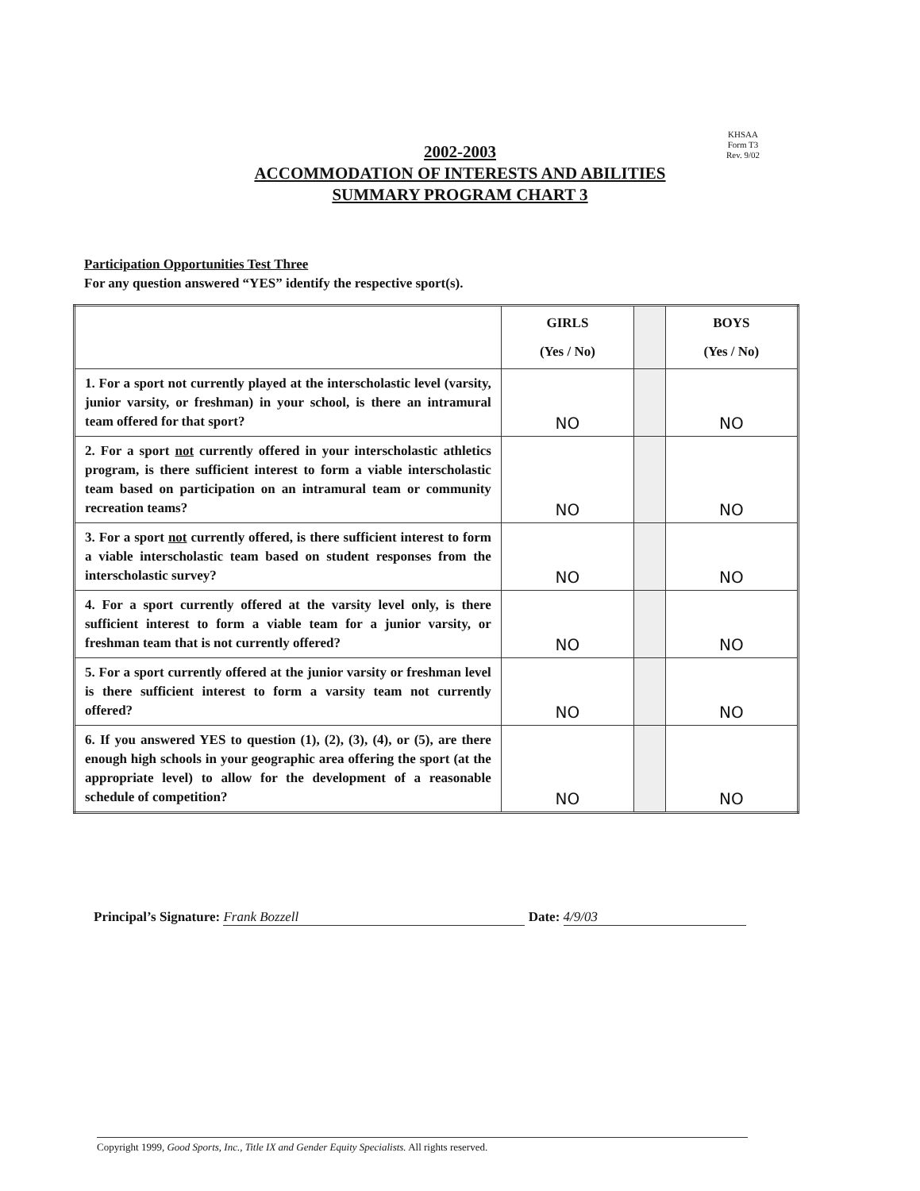KHSAA
Form T3
Rev. 9/02
2002-2003
ACCOMMODATION OF INTERESTS AND ABILITIES
SUMMARY PROGRAM CHART 3
Participation Opportunities Test Three
For any question answered “YES” identify the respective sport(s).
| | GIRLS (Yes / No) | | BOYS (Yes / No) |
| --- | --- | --- | --- |
| 1. For a sport not currently played at the interscholastic level (varsity, junior varsity, or freshman) in your school, is there an intramural team offered for that sport? | NO | | NO |
| 2. For a sport not currently offered in your interscholastic athletics program, is there sufficient interest to form a viable interscholastic team based on participation on an intramural team or community recreation teams? | NO | | NO |
| 3. For a sport not currently offered, is there sufficient interest to form a viable interscholastic team based on student responses from the interscholastic survey? | NO | | NO |
| 4. For a sport currently offered at the varsity level only, is there sufficient interest to form a viable team for a junior varsity, or freshman team that is not currently offered? | NO | | NO |
| 5. For a sport currently offered at the junior varsity or freshman level is there sufficient interest to form a varsity team not currently offered? | NO | | NO |
| 6. If you answered YES to question (1), (2), (3), (4), or (5), are there enough high schools in your geographic area offering the sport (at the appropriate level) to allow for the development of a reasonable schedule of competition? | NO | | NO |
Principal’s Signature: Frank Bozzell Date: 4/9/03
Copyright 1999, Good Sports, Inc., Title IX and Gender Equity Specialists. All rights reserved.